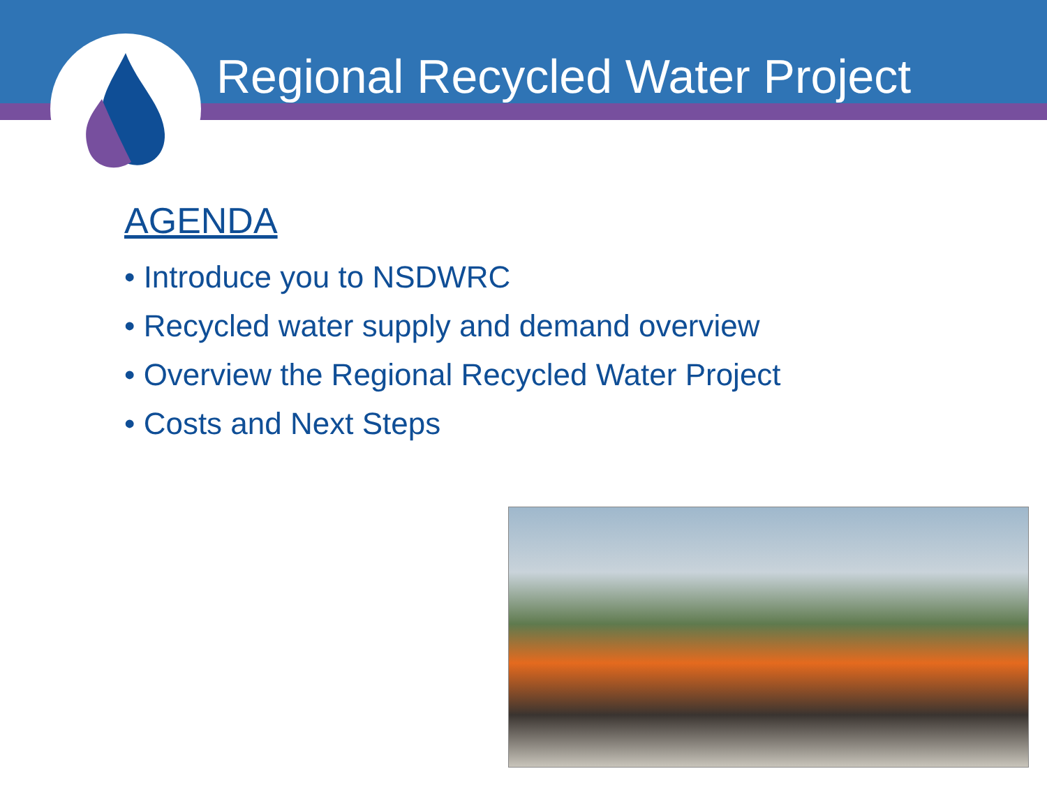Regional Recycled Water Project
AGENDA
• Introduce you to NSDWRC
• Recycled water supply and demand overview
• Overview the Regional Recycled Water Project
• Costs and Next Steps